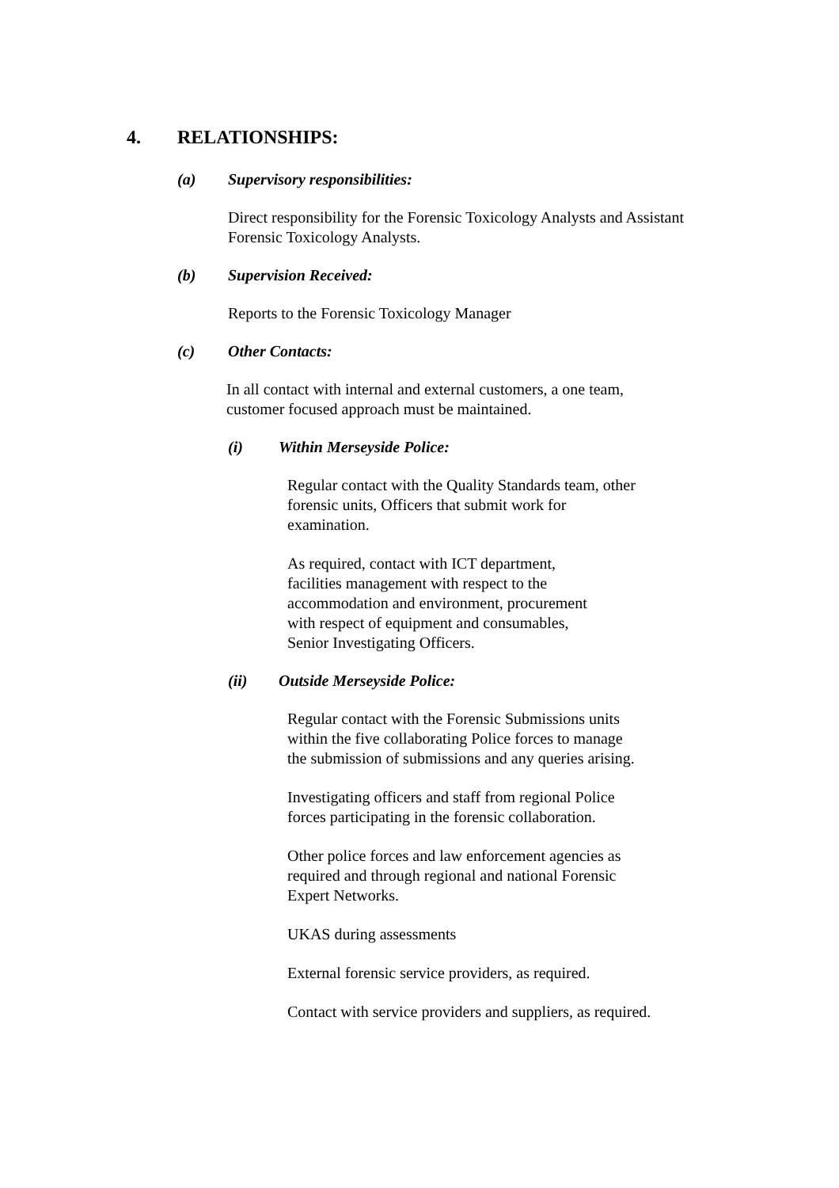4. RELATIONSHIPS:
(a) Supervisory responsibilities:
Direct responsibility for the Forensic Toxicology Analysts and Assistant
Forensic Toxicology Analysts.
(b) Supervision Received:
Reports to the Forensic Toxicology Manager
(c) Other Contacts:
In all contact with internal and external customers, a one team,
customer focused approach must be maintained.
(i) Within Merseyside Police:
Regular contact with the Quality Standards team, other
forensic units, Officers that submit work for
examination.
As required, contact with ICT department,
facilities management with respect to the
accommodation and environment, procurement
with respect of equipment and consumables,
Senior Investigating Officers.
(ii) Outside Merseyside Police:
Regular contact with the Forensic Submissions units
within the five collaborating Police forces to manage
the submission of submissions and any queries arising.
Investigating officers and staff from regional Police
forces participating in the forensic collaboration.
Other police forces and law enforcement agencies as
required and through regional and national Forensic
Expert Networks.
UKAS during assessments
External forensic service providers, as required.
Contact with service providers and suppliers, as required.